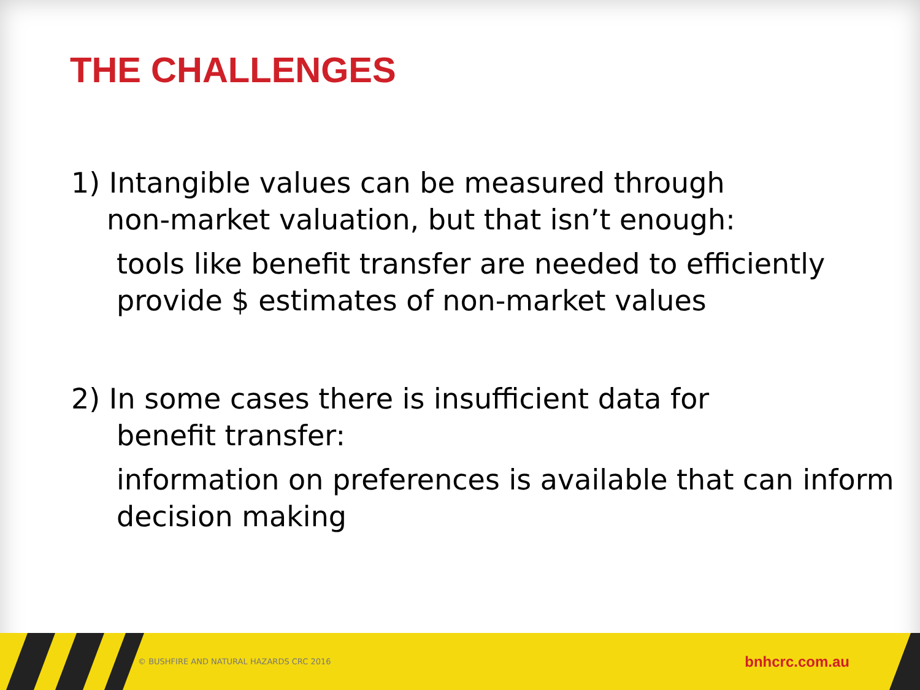THE CHALLENGES
1) Intangible values can be measured through
non-market valuation, but that isn’t enough:
tools like benefit transfer are needed to efficiently provide $ estimates of non-market values
2) In some cases there is insufficient data for
benefit transfer:
information on preferences is available that can inform decision making
© BUSHFIRE AND NATURAL HAZARDS CRC 2016 bnhcrc.com.au